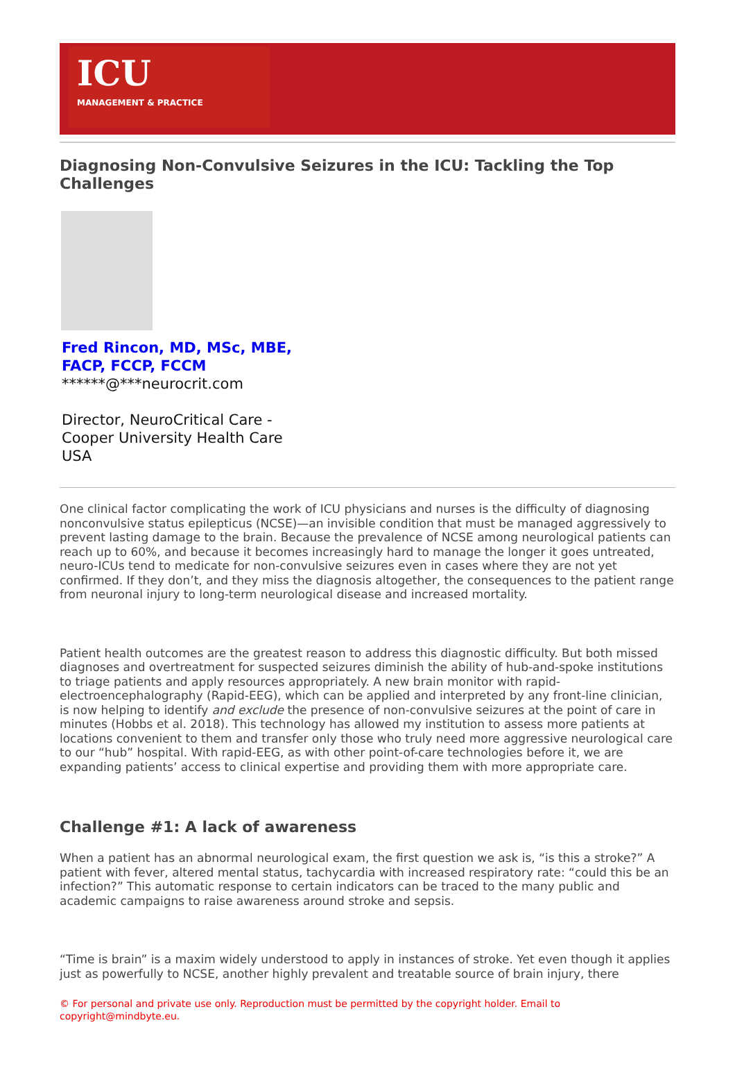ICU
MANAGEMENT & PRACTICE
Diagnosing Non-Convulsive Seizures in the ICU: Tackling the Top Challenges
Fred Rincon, MD, MSc, MBE,
FACP, FCCP, FCCM
******@***neurocrit.com
Director, NeuroCritical Care -
Cooper University Health Care
USA
One clinical factor complicating the work of ICU physicians and nurses is the difficulty of diagnosing nonconvulsive status epilepticus (NCSE)—an invisible condition that must be managed aggressively to prevent lasting damage to the brain. Because the prevalence of NCSE among neurological patients can reach up to 60%, and because it becomes increasingly hard to manage the longer it goes untreated, neuro-ICUs tend to medicate for non-convulsive seizures even in cases where they are not yet confirmed. If they don’t, and they miss the diagnosis altogether, the consequences to the patient range from neuronal injury to long-term neurological disease and increased mortality.
Patient health outcomes are the greatest reason to address this diagnostic difficulty. But both missed diagnoses and overtreatment for suspected seizures diminish the ability of hub-and-spoke institutions to triage patients and apply resources appropriately. A new brain monitor with rapid-electroencephalography (Rapid-EEG), which can be applied and interpreted by any front-line clinician, is now helping to identify and exclude the presence of non-convulsive seizures at the point of care in minutes (Hobbs et al. 2018). This technology has allowed my institution to assess more patients at locations convenient to them and transfer only those who truly need more aggressive neurological care to our “hub” hospital. With rapid-EEG, as with other point-of-care technologies before it, we are expanding patients’ access to clinical expertise and providing them with more appropriate care.
Challenge #1: A lack of awareness
When a patient has an abnormal neurological exam, the first question we ask is, “is this a stroke?” A patient with fever, altered mental status, tachycardia with increased respiratory rate: “could this be an infection?” This automatic response to certain indicators can be traced to the many public and academic campaigns to raise awareness around stroke and sepsis.
“Time is brain” is a maxim widely understood to apply in instances of stroke. Yet even though it applies just as powerfully to NCSE, another highly prevalent and treatable source of brain injury, there
© For personal and private use only. Reproduction must be permitted by the copyright holder. Email to copyright@mindbyte.eu.